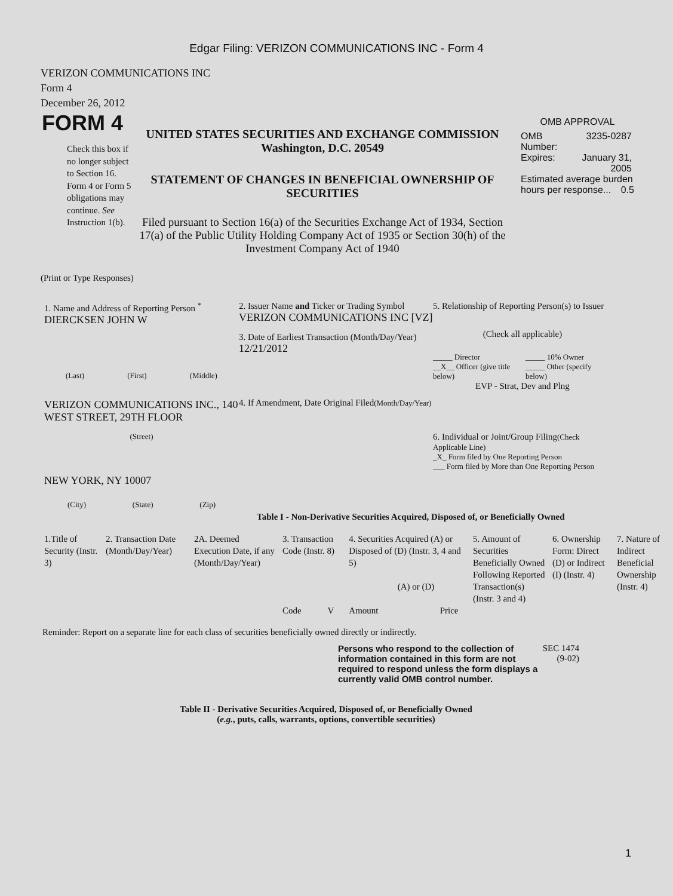Edgar Filing: VERIZON COMMUNICATIONS INC - Form 4
VERIZON COMMUNICATIONS INC
Form 4
December 26, 2012
FORM 4
Check this box if no longer subject to Section 16. Form 4 or Form 5 obligations may continue. See Instruction 1(b).
UNITED STATES SECURITIES AND EXCHANGE COMMISSION
Washington, D.C. 20549
STATEMENT OF CHANGES IN BENEFICIAL OWNERSHIP OF SECURITIES
Filed pursuant to Section 16(a) of the Securities Exchange Act of 1934, Section 17(a) of the Public Utility Holding Company Act of 1935 or Section 30(h) of the Investment Company Act of 1940
OMB APPROVAL
| OMB Number: | 3235-0287 |
| Expires: | January 31, 2005 |
| Estimated average burden hours per response... 0.5 | |
(Print or Type Responses)
1. Name and Address of Reporting Person <sup>*</sup>
DIERCKSEN JOHN W
(Last) (First) (Middle)
VERIZON COMMUNICATIONS INC., 140 WEST STREET, 29TH FLOOR
(Street)
NEW YORK, NY 10007
(City) (State) (Zip)
2. Issuer Name and Ticker or Trading Symbol
VERIZON COMMUNICATIONS INC [VZ]
3. Date of Earliest Transaction (Month/Day/Year)
12/21/2012
4. If Amendment, Date Original Filed(Month/Day/Year)
5. Relationship of Reporting Person(s) to Issuer
(Check all applicable)
_____ Director
__X__ Officer (give title below) _____ 10% Owner
_____ Other (specify below)
EVP - Strat, Dev and Plng
6. Individual or Joint/Group Filing(Check Applicable Line)
_X_ Form filed by One Reporting Person
___ Form filed by More than One Reporting Person
Table I - Non-Derivative Securities Acquired, Disposed of, or Beneficially Owned
| 1.Title of Security (Instr. 3) | 2. Transaction Date (Month/Day/Year) | 2A. Deemed Execution Date, if any (Month/Day/Year) | 3. Transaction Code (Instr. 8) | | 4. Securities Acquired (A) or Disposed of (D) (Instr. 3, 4 and 5) | | | 5. Amount of Securities Beneficially Owned Following Reported Transaction(s) (Instr. 3 and 4) | 6. Ownership Form: Direct (D) or Indirect (I) (Instr. 4) | 7. Nature of Indirect Beneficial Ownership (Instr. 4) |
| --- | --- | --- | --- | --- | --- | --- | --- | --- | --- | --- |
| | | | Code | V | Amount | (A) or (D) | Price | | | |
Reminder: Report on a separate line for each class of securities beneficially owned directly or indirectly.
Persons who respond to the collection of information contained in this form are not required to respond unless the form displays a currently valid OMB control number.
SEC 1474 (9-02)
Table II - Derivative Securities Acquired, Disposed of, or Beneficially Owned
(e.g., puts, calls, warrants, options, convertible securities)
1